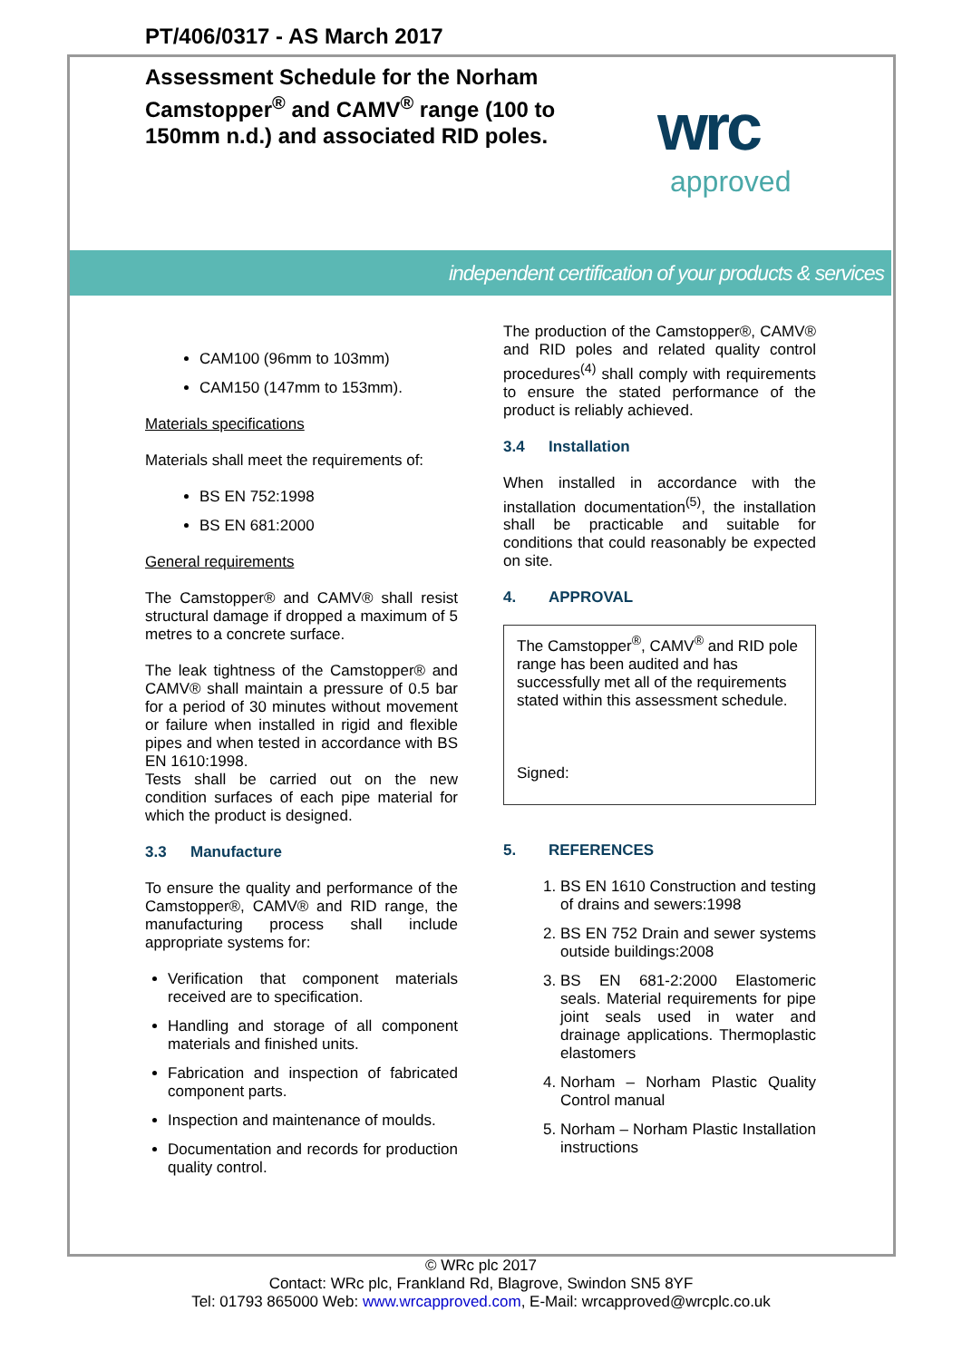PT/406/0317 - AS March 2017
Assessment Schedule for the Norham Camstopper<sup>®</sup> and CAMV<sup>®</sup> range (100 to 150mm n.d.) and associated RID poles.
wrc
approved
independent certification of your products & services
CAM100 (96mm to 103mm)
CAM150 (147mm to 153mm).
Materials specifications
Materials shall meet the requirements of:
BS EN 752:1998
BS EN 681:2000
General requirements
The Camstopper® and CAMV® shall resist structural damage if dropped a maximum of 5 metres to a concrete surface.
The leak tightness of the Camstopper® and CAMV® shall maintain a pressure of 0.5 bar for a period of 30 minutes without movement or failure when installed in rigid and flexible pipes and when tested in accordance with BS EN 1610:1998.
Tests shall be carried out on the new condition surfaces of each pipe material for which the product is designed.
3.3 Manufacture
To ensure the quality and performance of the Camstopper®, CAMV® and RID range, the manufacturing process shall include appropriate systems for:
Verification that component materials received are to specification.
Handling and storage of all component materials and finished units.
Fabrication and inspection of fabricated component parts.
Inspection and maintenance of moulds.
Documentation and records for production quality control.
The production of the Camstopper®, CAMV® and RID poles and related quality control procedures<sup>(4)</sup> shall comply with requirements to ensure the stated performance of the product is reliably achieved.
3.4 Installation
When installed in accordance with the installation documentation<sup>(5)</sup>, the installation shall be practicable and suitable for conditions that could reasonably be expected on site.
4. APPROVAL
The Camstopper<sup>®</sup>, CAMV<sup>®</sup> and RID pole range has been audited and has successfully met all of the requirements stated within this assessment schedule.
Signed:
5. REFERENCES
1. BS EN 1610 Construction and testing of drains and sewers:1998
2. BS EN 752 Drain and sewer systems outside buildings:2008
3. BS EN 681-2:2000 Elastomeric seals. Material requirements for pipe joint seals used in water and drainage applications. Thermoplastic elastomers
4. Norham – Norham Plastic Quality Control manual
5. Norham – Norham Plastic Installation instructions
© WRc plc 2017
Contact: WRc plc, Frankland Rd, Blagrove, Swindon SN5 8YF
Tel: 01793 865000 Web: www.wrcapproved.com, E-Mail: wrcapproved@wrcplc.co.uk